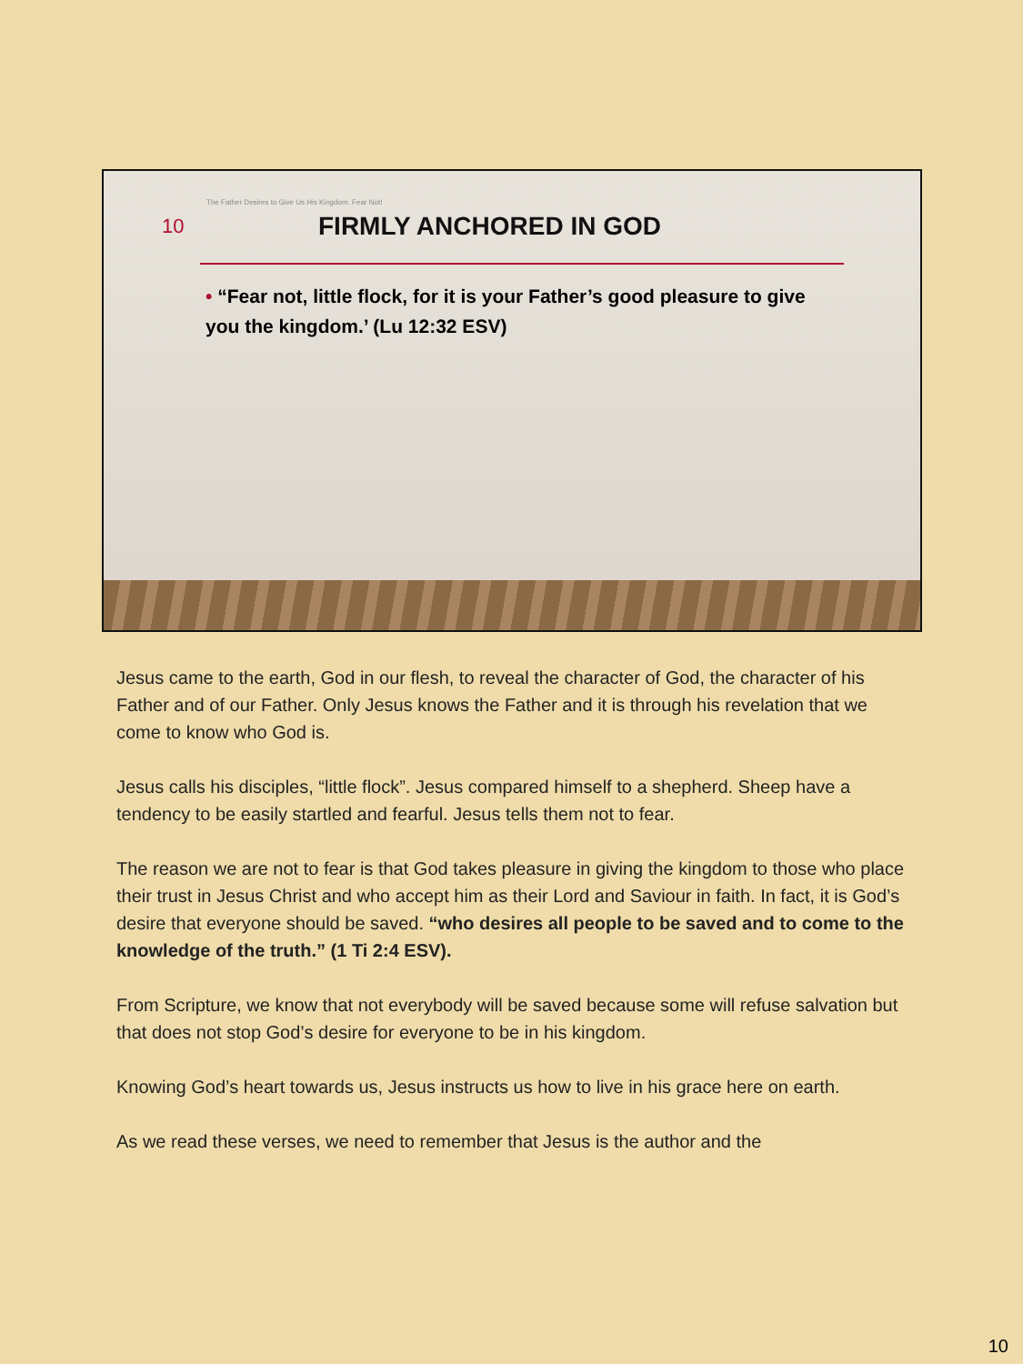The Father Desires to Give Us His Kingdom. Fear Not!
10
FIRMLY ANCHORED IN GOD
• “Fear not, little flock, for it is your Father’s good pleasure to give you the kingdom.’ (Lu 12:32 ESV)
Jesus came to the earth, God in our flesh, to reveal the character of God, the character of his Father and of our Father. Only Jesus knows the Father and it is through his revelation that we come to know who God is.
Jesus calls his disciples, “little flock”. Jesus compared himself to a shepherd. Sheep have a tendency to be easily startled and fearful. Jesus tells them not to fear.
The reason we are not to fear is that God takes pleasure in giving the kingdom to those who place their trust in Jesus Christ and who accept him as their Lord and Saviour in faith. In fact, it is God’s desire that everyone should be saved. “who desires all people to be saved and to come to the knowledge of the truth.” (1 Ti 2:4 ESV).
From Scripture, we know that not everybody will be saved because some will refuse salvation but that does not stop God’s desire for everyone to be in his kingdom.
Knowing God’s heart towards us, Jesus instructs us how to live in his grace here on earth.
As we read these verses, we need to remember that Jesus is the author and the
10